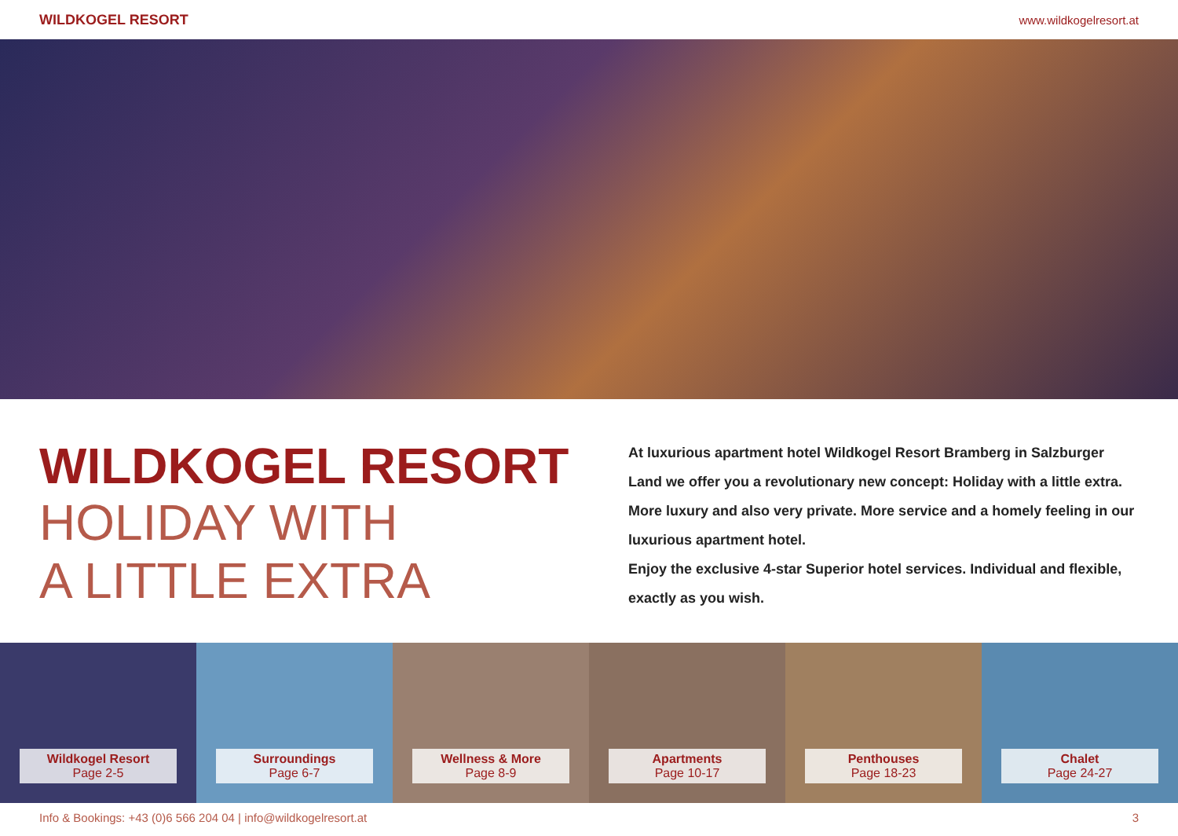WILDKOGEL RESORT www.wildkogelresort.at
WILDKOGEL RESORT
HOLIDAY WITH
A LITTLE EXTRA
At luxurious apartment hotel Wildkogel Resort Bramberg in Salzburger Land we offer you a revolutionary new concept: Holiday with a little extra. More luxury and also very private. More service and a homely feeling in our luxurious apartment hotel.
Enjoy the exclusive 4-star Superior hotel services. Individual and flexible, exactly as you wish.
Wildkogel Resort
Page 2-5
Surroundings
Page 6-7
Wellness & More
Page 8-9
Apartments
Page 10-17
Penthouses
Page 18-23
Chalet
Page 24-27
Info & Bookings: +43 (0)6 566 204 04 | info@wildkogelresort.at 3